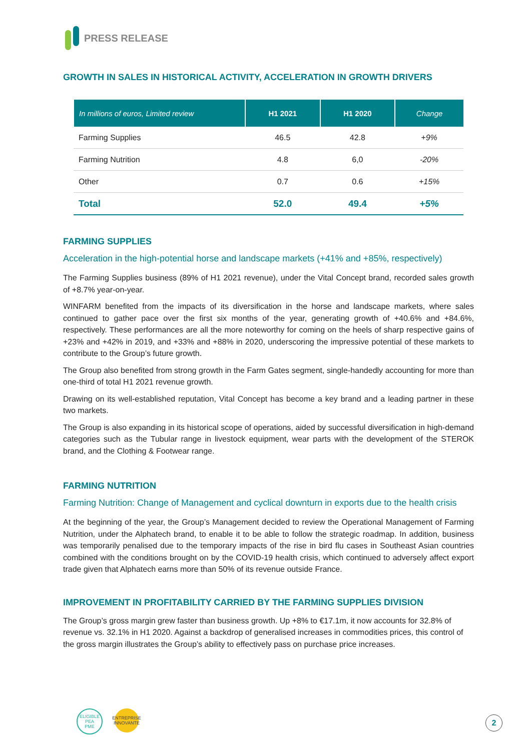PRESS RELEASE
GROWTH IN SALES IN HISTORICAL ACTIVITY, ACCELERATION IN GROWTH DRIVERS
| In millions of euros, Limited review | H1 2021 | H1 2020 | Change |
| --- | --- | --- | --- |
| Farming Supplies | 46.5 | 42.8 | +9% |
| Farming Nutrition | 4.8 | 6,0 | -20% |
| Other | 0.7 | 0.6 | +15% |
| Total | 52.0 | 49.4 | +5% |
FARMING SUPPLIES
Acceleration in the high-potential horse and landscape markets (+41% and +85%, respectively)
The Farming Supplies business (89% of H1 2021 revenue), under the Vital Concept brand, recorded sales growth of +8.7% year-on-year.
WINFARM benefited from the impacts of its diversification in the horse and landscape markets, where sales continued to gather pace over the first six months of the year, generating growth of +40.6% and +84.6%, respectively. These performances are all the more noteworthy for coming on the heels of sharp respective gains of +23% and +42% in 2019, and +33% and +88% in 2020, underscoring the impressive potential of these markets to contribute to the Group’s future growth.
The Group also benefited from strong growth in the Farm Gates segment, single-handedly accounting for more than one-third of total H1 2021 revenue growth.
Drawing on its well-established reputation, Vital Concept has become a key brand and a leading partner in these two markets.
The Group is also expanding in its historical scope of operations, aided by successful diversification in high-demand categories such as the Tubular range in livestock equipment, wear parts with the development of the STEROK brand, and the Clothing & Footwear range.
FARMING NUTRITION
Farming Nutrition: Change of Management and cyclical downturn in exports due to the health crisis
At the beginning of the year, the Group’s Management decided to review the Operational Management of Farming Nutrition, under the Alphatech brand, to enable it to be able to follow the strategic roadmap. In addition, business was temporarily penalised due to the temporary impacts of the rise in bird flu cases in Southeast Asian countries combined with the conditions brought on by the COVID-19 health crisis, which continued to adversely affect export trade given that Alphatech earns more than 50% of its revenue outside France.
IMPROVEMENT IN PROFITABILITY CARRIED BY THE FARMING SUPPLIES DIVISION
The Group’s gross margin grew faster than business growth. Up +8% to €17.1m, it now accounts for 32.8% of revenue vs. 32.1% in H1 2020. Against a backdrop of generalised increases in commodities prices, this control of the gross margin illustrates the Group’s ability to effectively pass on purchase price increases.
ELIGIBLE
PEA
PME
ENTREPRISE
INNOVANTE
2